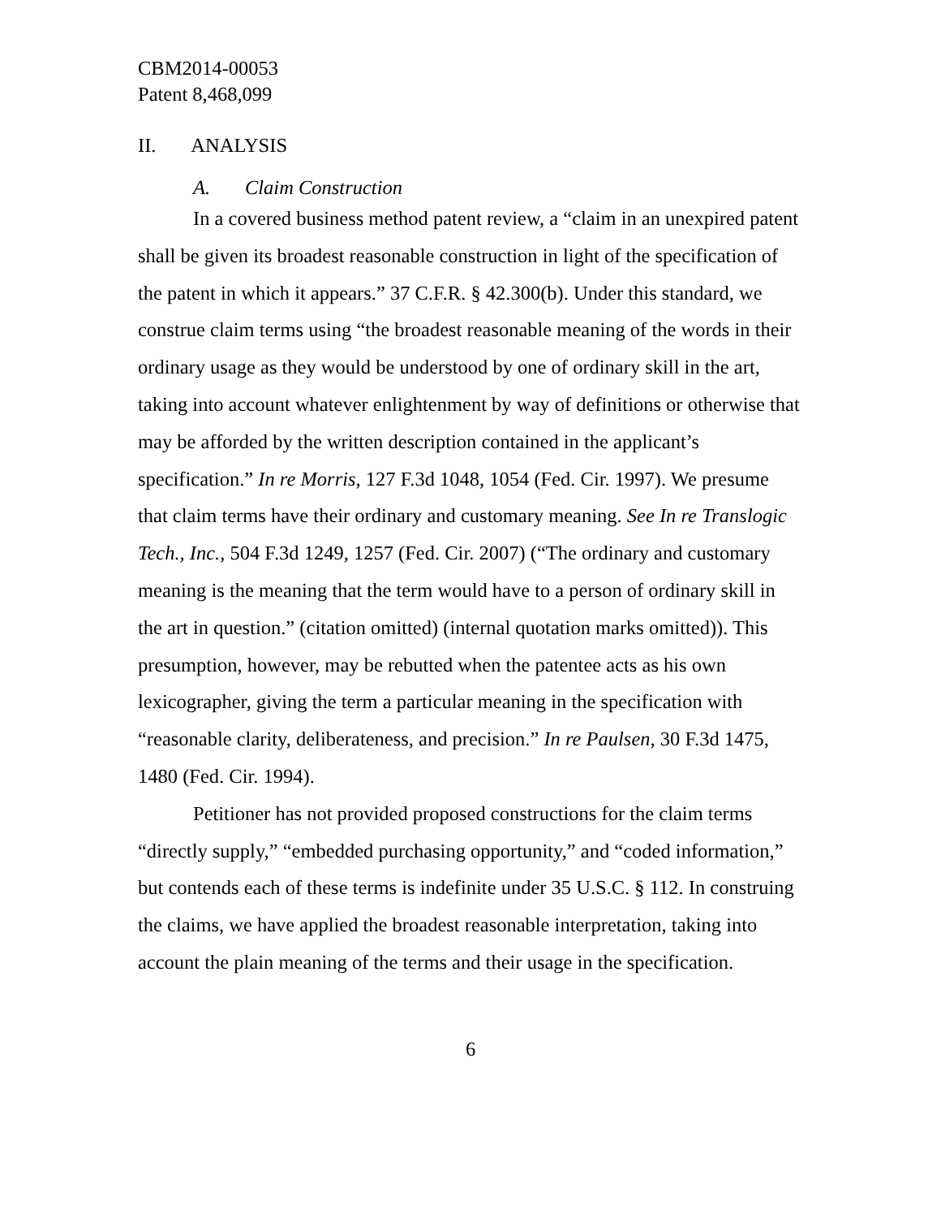CBM2014-00053
Patent 8,468,099
II. ANALYSIS
A. Claim Construction
In a covered business method patent review, a “claim in an unexpired patent shall be given its broadest reasonable construction in light of the specification of the patent in which it appears.” 37 C.F.R. § 42.300(b). Under this standard, we construe claim terms using “the broadest reasonable meaning of the words in their ordinary usage as they would be understood by one of ordinary skill in the art, taking into account whatever enlightenment by way of definitions or otherwise that may be afforded by the written description contained in the applicant’s specification.” In re Morris, 127 F.3d 1048, 1054 (Fed. Cir. 1997). We presume that claim terms have their ordinary and customary meaning. See In re Translogic Tech., Inc., 504 F.3d 1249, 1257 (Fed. Cir. 2007) (“The ordinary and customary meaning is the meaning that the term would have to a person of ordinary skill in the art in question.” (citation omitted) (internal quotation marks omitted)). This presumption, however, may be rebutted when the patentee acts as his own lexicographer, giving the term a particular meaning in the specification with “reasonable clarity, deliberateness, and precision.” In re Paulsen, 30 F.3d 1475, 1480 (Fed. Cir. 1994).
Petitioner has not provided proposed constructions for the claim terms “directly supply,” “embedded purchasing opportunity,” and “coded information,” but contends each of these terms is indefinite under 35 U.S.C. § 112. In construing the claims, we have applied the broadest reasonable interpretation, taking into account the plain meaning of the terms and their usage in the specification.
6